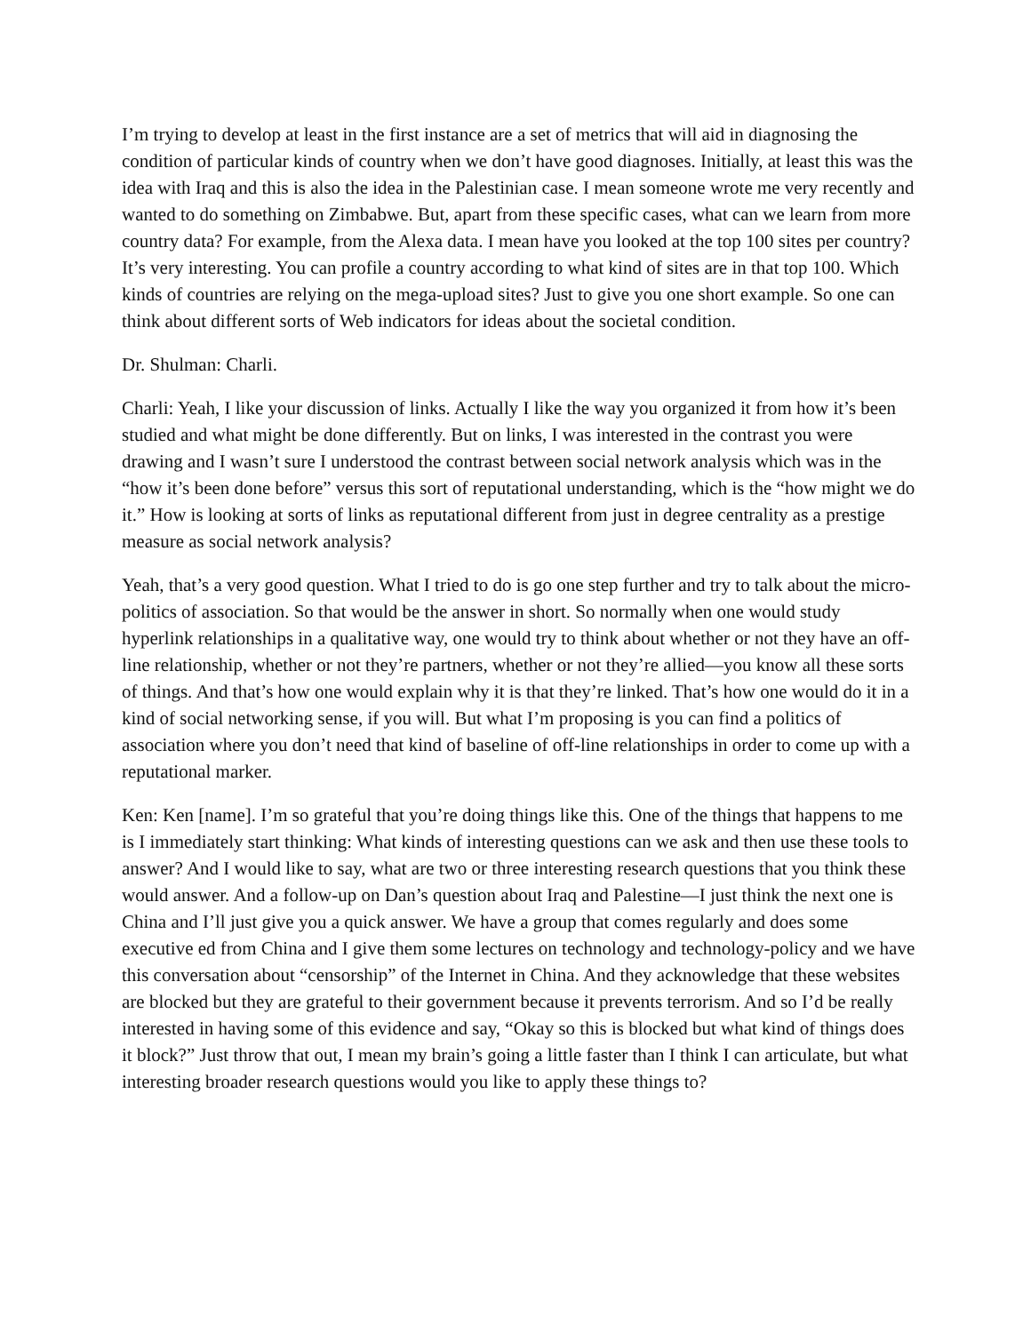I’m trying to develop at least in the first instance are a set of metrics that will aid in diagnosing the condition of particular kinds of country when we don’t have good diagnoses. Initially, at least this was the idea with Iraq and this is also the idea in the Palestinian case. I mean someone wrote me very recently and wanted to do something on Zimbabwe. But, apart from these specific cases, what can we learn from more country data? For example, from the Alexa data. I mean have you looked at the top 100 sites per country? It’s very interesting. You can profile a country according to what kind of sites are in that top 100. Which kinds of countries are relying on the mega-upload sites? Just to give you one short example. So one can think about different sorts of Web indicators for ideas about the societal condition.
Dr. Shulman: Charli.
Charli: Yeah, I like your discussion of links. Actually I like the way you organized it from how it’s been studied and what might be done differently. But on links, I was interested in the contrast you were drawing and I wasn’t sure I understood the contrast between social network analysis which was in the “how it’s been done before” versus this sort of reputational understanding, which is the “how might we do it.” How is looking at sorts of links as reputational different from just in degree centrality as a prestige measure as social network analysis?
Yeah, that’s a very good question. What I tried to do is go one step further and try to talk about the micro-politics of association. So that would be the answer in short. So normally when one would study hyperlink relationships in a qualitative way, one would try to think about whether or not they have an off-line relationship, whether or not they’re partners, whether or not they’re allied—you know all these sorts of things. And that’s how one would explain why it is that they’re linked. That’s how one would do it in a kind of social networking sense, if you will. But what I’m proposing is you can find a politics of association where you don’t need that kind of baseline of off-line relationships in order to come up with a reputational marker.
Ken: Ken [name]. I’m so grateful that you’re doing things like this. One of the things that happens to me is I immediately start thinking: What kinds of interesting questions can we ask and then use these tools to answer? And I would like to say, what are two or three interesting research questions that you think these would answer. And a follow-up on Dan’s question about Iraq and Palestine—I just think the next one is China and I’ll just give you a quick answer. We have a group that comes regularly and does some executive ed from China and I give them some lectures on technology and technology-policy and we have this conversation about “censorship” of the Internet in China. And they acknowledge that these websites are blocked but they are grateful to their government because it prevents terrorism. And so I’d be really interested in having some of this evidence and say, “Okay so this is blocked but what kind of things does it block?” Just throw that out, I mean my brain’s going a little faster than I think I can articulate, but what interesting broader research questions would you like to apply these things to?